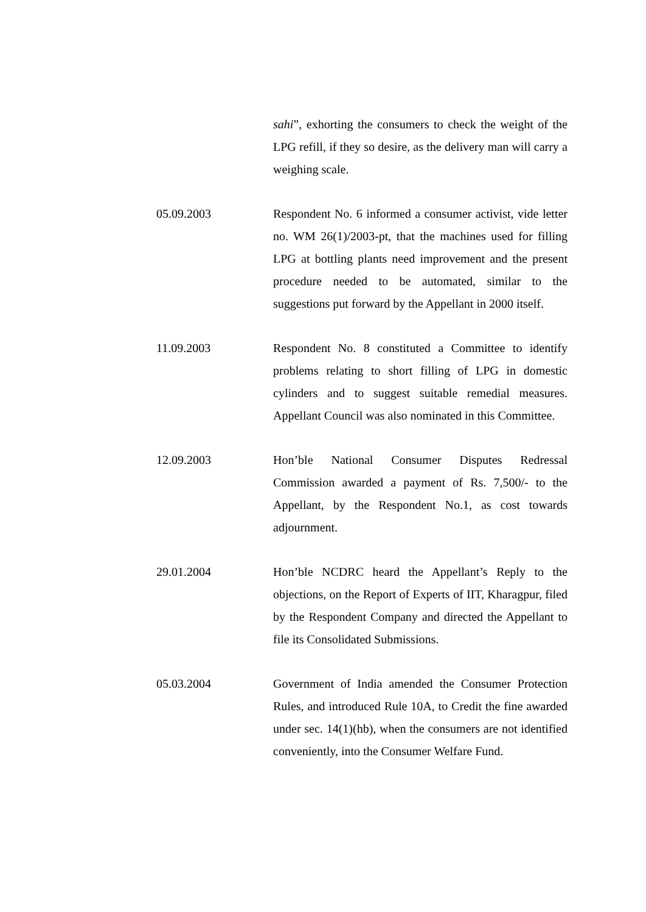sahi”, exhorting the consumers to check the weight of the LPG refill, if they so desire, as the delivery man will carry a weighing scale.
05.09.2003 Respondent No. 6 informed a consumer activist, vide letter no. WM 26(1)/2003-pt, that the machines used for filling LPG at bottling plants need improvement and the present procedure needed to be automated, similar to the suggestions put forward by the Appellant in 2000 itself.
11.09.2003 Respondent No. 8 constituted a Committee to identify problems relating to short filling of LPG in domestic cylinders and to suggest suitable remedial measures. Appellant Council was also nominated in this Committee.
12.09.2003 Hon’ble National Consumer Disputes Redressal Commission awarded a payment of Rs. 7,500/- to the Appellant, by the Respondent No.1, as cost towards adjournment.
29.01.2004 Hon’ble NCDRC heard the Appellant’s Reply to the objections, on the Report of Experts of IIT, Kharagpur, filed by the Respondent Company and directed the Appellant to file its Consolidated Submissions.
05.03.2004 Government of India amended the Consumer Protection Rules, and introduced Rule 10A, to Credit the fine awarded under sec. 14(1)(hb), when the consumers are not identified conveniently, into the Consumer Welfare Fund.